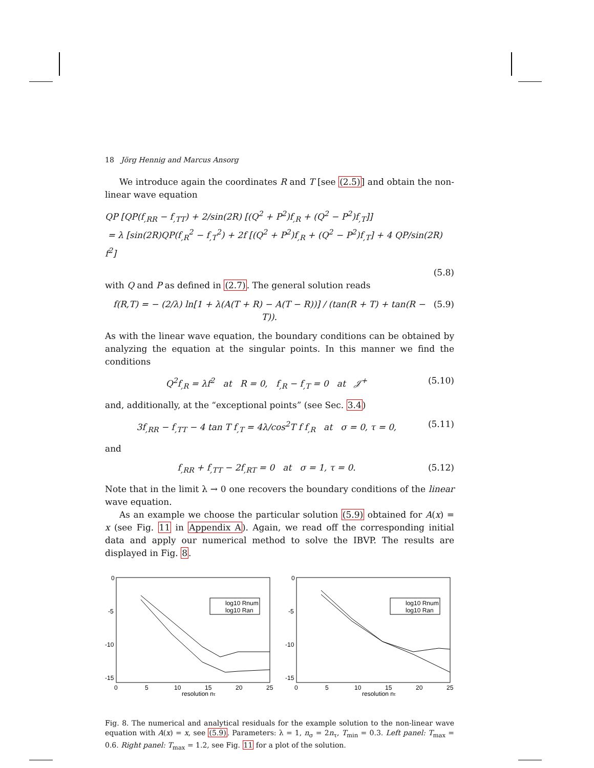18 Jörg Hennig and Marcus Ansorg
We introduce again the coordinates R and T [see (2.5)] and obtain the non-linear wave equation
QP [QP(f<sub>,RR</sub> − f<sub>,TT</sub>) + 2/sin(2R) [(Q<sup>2</sup> + P<sup>2</sup>)f<sub>,R</sub> + (Q<sup>2</sup> − P<sup>2</sup>)f<sub>,T</sub>]]
= λ [sin(2R)QP(f<sub>,R</sub><sup>2</sup> − f<sub>,T</sub><sup>2</sup>) + 2f [(Q<sup>2</sup> + P<sup>2</sup>)f<sub>,R</sub> + (Q<sup>2</sup> − P<sup>2</sup>)f<sub>,T</sub>] + 4 QP/sin(2R) f<sup>2</sup>]
(5.8)
with Q and P as defined in (2.7). The general solution reads
f(R,T) = − (2/λ) ln[1 + λ(A(T + R) − A(T − R))] / (tan(R + T) + tan(R − T)).
(5.9)
As with the linear wave equation, the boundary conditions can be obtained by analyzing the equation at the singular points. In this manner we find the conditions
Q<sup>2</sup>f<sub>,R</sub> = λf<sup>2</sup> at R = 0, f<sub>,R</sub> − f<sub>,T</sub> = 0 at 𝒥<sup>+</sup>
(5.10)
and, additionally, at the “exceptional points” (see Sec. 3.4)
3f<sub>,RR</sub> − f<sub>,TT</sub> − 4 tan T f<sub>,T</sub> = 4λ/cos<sup>2</sup>T f f<sub>,R</sub> at σ = 0, τ = 0,
(5.11)
and
f<sub>,RR</sub> + f<sub>,TT</sub> − 2f<sub>,RT</sub> = 0 at σ = 1, τ = 0.
(5.12)
Note that in the limit λ → 0 one recovers the boundary conditions of the linear wave equation.
As an example we choose the particular solution (5.9) obtained for A(x) = x (see Fig. 11 in Appendix A). Again, we read off the corresponding initial data and apply our numerical method to solve the IBVP. The results are displayed in Fig. 8.
0
-5
-10
-15
0
5
10
15
20
25
resolution nτ
log10 Rnum
log10 Ran
0
-5
-10
-15
0
5
10
15
20
25
resolution nτ
log10 Rnum
log10 Ran
Fig. 8. The numerical and analytical residuals for the example solution to the non-linear wave equation with A(x) = x, see (5.9). Parameters: λ = 1, n<sub>σ</sub> = 2n<sub>τ</sub>, T<sub>min</sub> = 0.3. Left panel: T<sub>max</sub> = 0.6. Right panel: T<sub>max</sub> = 1.2, see Fig. 11 for a plot of the solution.